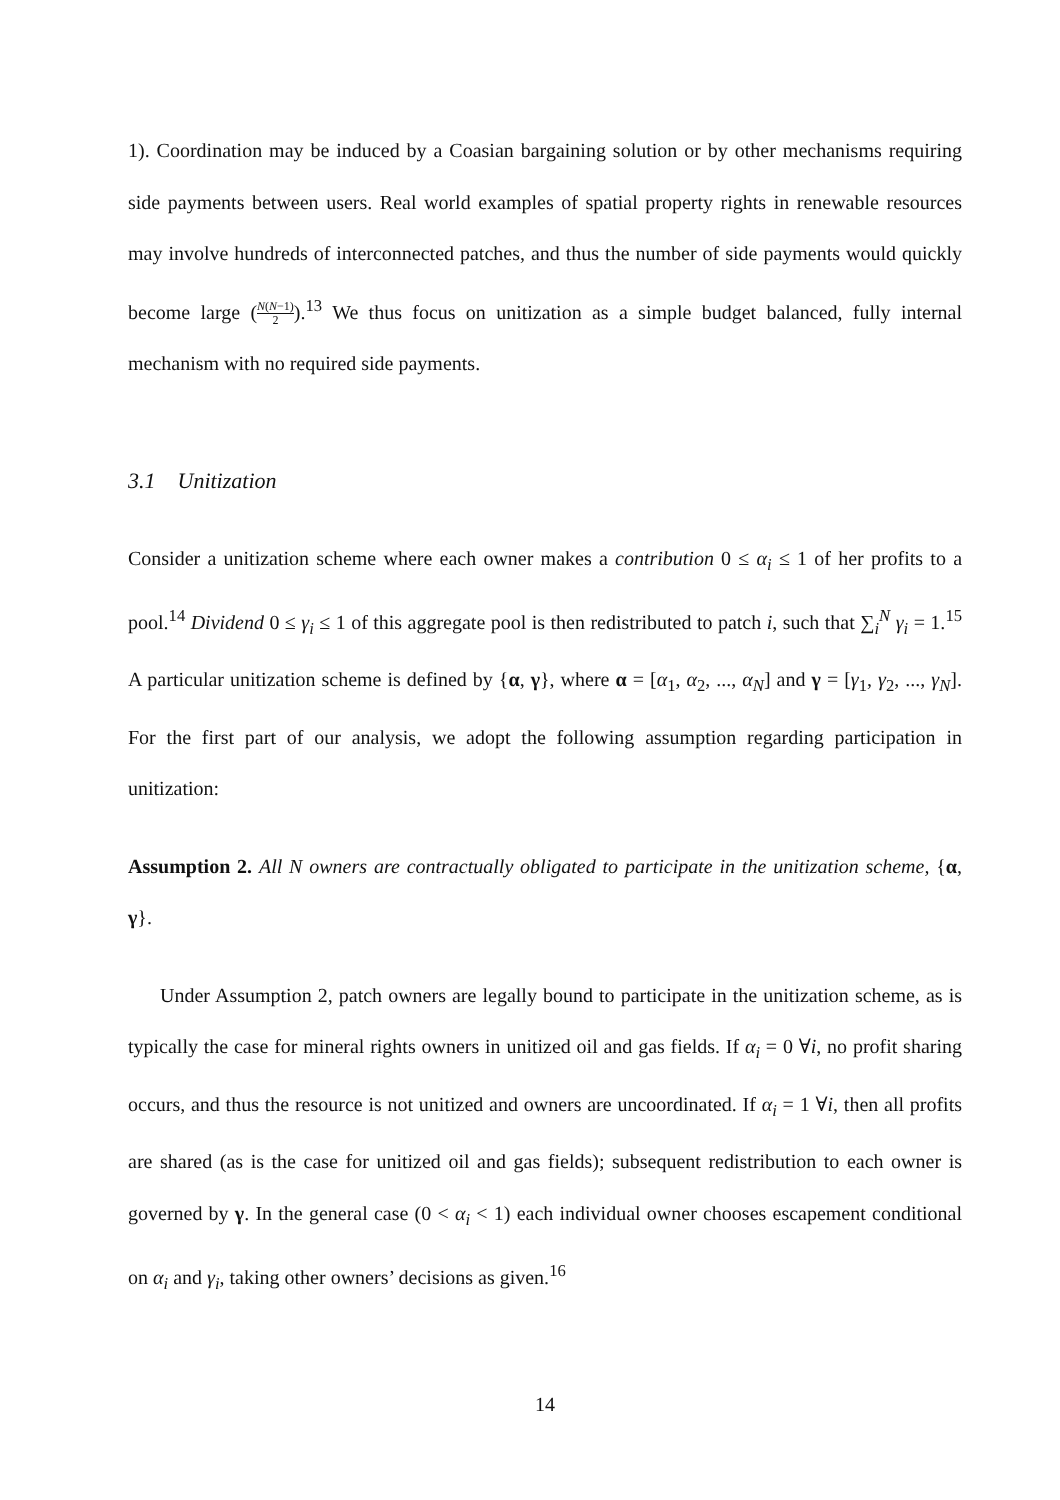1). Coordination may be induced by a Coasian bargaining solution or by other mechanisms requiring side payments between users. Real world examples of spatial property rights in renewable resources may involve hundreds of interconnected patches, and thus the number of side payments would quickly become large (N(N−1) 2).<sup>13</sup> We thus focus on unitization as a simple budget balanced, fully internal mechanism with no required side payments.
3.1 Unitization
Consider a unitization scheme where each owner makes a contribution 0 ≤ α<sub>i</sub> ≤ 1 of her profits to a pool.<sup>14</sup> Dividend 0 ≤ γ<sub>i</sub> ≤ 1 of this aggregate pool is then redistributed to patch i, such that ∑<sub>i</sub><sup>N</sup> γ<sub>i</sub> = 1.<sup>15</sup> A particular unitization scheme is defined by {α, γ}, where α = [α<sub>1</sub>, α<sub>2</sub>, ..., α<sub>N</sub>] and γ = [γ<sub>1</sub>, γ<sub>2</sub>, ..., γ<sub>N</sub>]. For the first part of our analysis, we adopt the following assumption regarding participation in unitization:
Assumption 2. All N owners are contractually obligated to participate in the unitization scheme, {α, γ}.
Under Assumption 2, patch owners are legally bound to participate in the unitization scheme, as is typically the case for mineral rights owners in unitized oil and gas fields. If α<sub>i</sub> = 0 ∀i, no profit sharing occurs, and thus the resource is not unitized and owners are uncoordinated. If α<sub>i</sub> = 1 ∀i, then all profits are shared (as is the case for unitized oil and gas fields); subsequent redistribution to each owner is governed by γ. In the general case (0 < α<sub>i</sub> < 1) each individual owner chooses escapement conditional on α<sub>i</sub> and γ<sub>i</sub>, taking other owners’ decisions as given.<sup>16</sup>
14